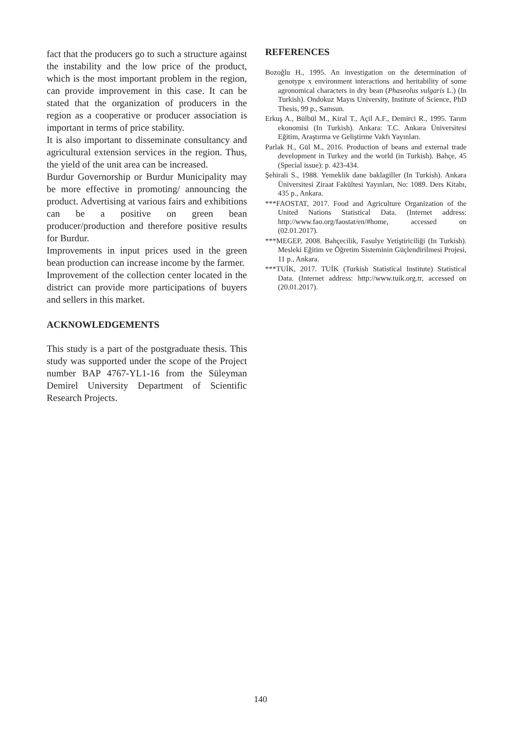fact that the producers go to such a structure against the instability and the low price of the product, which is the most important problem in the region, can provide improvement in this case. It can be stated that the organization of producers in the region as a cooperative or producer association is important in terms of price stability.
It is also important to disseminate consultancy and agricultural extension services in the region. Thus, the yield of the unit area can be increased.
Burdur Governorship or Burdur Municipality may be more effective in promoting/ announcing the product. Advertising at various fairs and exhibitions can be a positive on green bean producer/production and therefore positive results for Burdur.
Improvements in input prices used in the green bean production can increase income by the farmer.
Improvement of the collection center located in the district can provide more participations of buyers and sellers in this market.
ACKNOWLEDGEMENTS
This study is a part of the postgraduate thesis. This study was supported under the scope of the Project number BAP 4767-YL1-16 from the Süleyman Demirel University Department of Scientific Research Projects.
REFERENCES
Bozoğlu H., 1995. An investigation on the determination of genotype x environment interactions and heritability of some agronomical characters in dry bean (Phaseolus vulgaris L.) (In Turkish). Ondokuz Mayıs University, Institute of Science, PhD Thesis, 99 p., Samsun.
Erkuş A., Bülbül M., Kiral T., Açil A.F., Demirci R., 1995. Tarım ekonomisi (In Turkish). Ankara: T.C. Ankara Üniversitesi Eğitim, Araştırma ve Geliştirme Vakfı Yayınları.
Parlak H., Gül M., 2016. Production of beans and external trade development in Turkey and the world (in Turkish). Bahçe, 45 (Special issue): p. 423-434.
Şehirali S., 1988. Yemeklik dane baklagiller (In Turkish). Ankara Üniversitesi Ziraat Fakültesi Yayınları, No: 1089. Ders Kitabı, 435 p., Ankara.
***FAOSTAT, 2017. Food and Agriculture Organization of the United Nations Statistical Data. (Internet address: http://www.fao.org/faostat/en/#home, accessed on (02.01.2017).
***MEGEP, 2008. Bahçecilik, Fasulye Yetiştiriciliği (In Turkish). Mesleki Eğitim ve Öğretim Sisteminin Güçlendirilmesi Projesi, 11 p., Ankara.
***TUİK, 2017. TUİK (Turkish Statistical Institute) Statistical Data. (Internet address: http://www.tuik.org.tr, accessed on (20.01.2017).
140